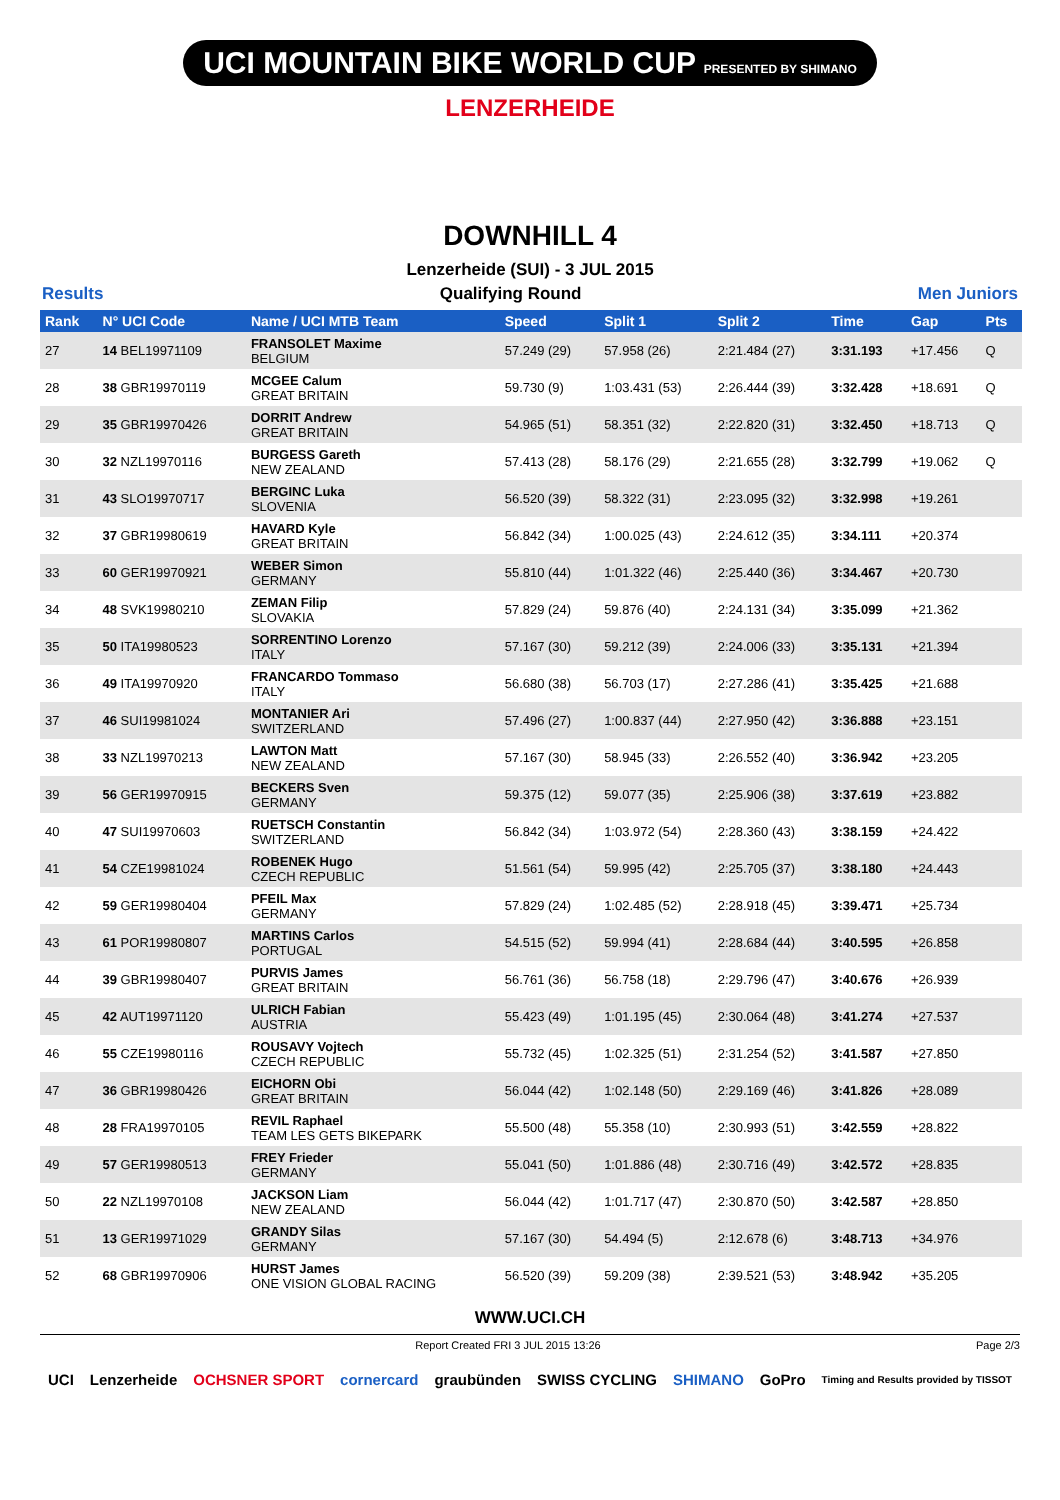UCI MOUNTAIN BIKE WORLD CUP PRESENTED BY SHIMANO
LENZERHEIDE
DOWNHILL 4
Lenzerheide (SUI) - 3 JUL 2015
Results Qualifying Round Men Juniors
| Rank | N° UCI Code | Name / UCI MTB Team | Speed | Split 1 | Split 2 | Time | Gap | Pts |
| --- | --- | --- | --- | --- | --- | --- | --- | --- |
| 27 | 14 BEL19971109 | FRANSOLET Maxime BELGIUM | 57.249 (29) | 57.958 (26) | 2:21.484 (27) | 3:31.193 | +17.456 | Q |
| 28 | 38 GBR19970119 | MCGEE Calum GREAT BRITAIN | 59.730 (9) | 1:03.431 (53) | 2:26.444 (39) | 3:32.428 | +18.691 | Q |
| 29 | 35 GBR19970426 | DORRIT Andrew GREAT BRITAIN | 54.965 (51) | 58.351 (32) | 2:22.820 (31) | 3:32.450 | +18.713 | Q |
| 30 | 32 NZL19970116 | BURGESS Gareth NEW ZEALAND | 57.413 (28) | 58.176 (29) | 2:21.655 (28) | 3:32.799 | +19.062 | Q |
| 31 | 43 SLO19970717 | BERGINC Luka SLOVENIA | 56.520 (39) | 58.322 (31) | 2:23.095 (32) | 3:32.998 | +19.261 | |
| 32 | 37 GBR19980619 | HAVARD Kyle GREAT BRITAIN | 56.842 (34) | 1:00.025 (43) | 2:24.612 (35) | 3:34.111 | +20.374 | |
| 33 | 60 GER19970921 | WEBER Simon GERMANY | 55.810 (44) | 1:01.322 (46) | 2:25.440 (36) | 3:34.467 | +20.730 | |
| 34 | 48 SVK19980210 | ZEMAN Filip SLOVAKIA | 57.829 (24) | 59.876 (40) | 2:24.131 (34) | 3:35.099 | +21.362 | |
| 35 | 50 ITA19980523 | SORRENTINO Lorenzo ITALY | 57.167 (30) | 59.212 (39) | 2:24.006 (33) | 3:35.131 | +21.394 | |
| 36 | 49 ITA19970920 | FRANCARDO Tommaso ITALY | 56.680 (38) | 56.703 (17) | 2:27.286 (41) | 3:35.425 | +21.688 | |
| 37 | 46 SUI19981024 | MONTANIER Ari SWITZERLAND | 57.496 (27) | 1:00.837 (44) | 2:27.950 (42) | 3:36.888 | +23.151 | |
| 38 | 33 NZL19970213 | LAWTON Matt NEW ZEALAND | 57.167 (30) | 58.945 (33) | 2:26.552 (40) | 3:36.942 | +23.205 | |
| 39 | 56 GER19970915 | BECKERS Sven GERMANY | 59.375 (12) | 59.077 (35) | 2:25.906 (38) | 3:37.619 | +23.882 | |
| 40 | 47 SUI19970603 | RUETSCH Constantin SWITZERLAND | 56.842 (34) | 1:03.972 (54) | 2:28.360 (43) | 3:38.159 | +24.422 | |
| 41 | 54 CZE19981024 | ROBENEK Hugo CZECH REPUBLIC | 51.561 (54) | 59.995 (42) | 2:25.705 (37) | 3:38.180 | +24.443 | |
| 42 | 59 GER19980404 | PFEIL Max GERMANY | 57.829 (24) | 1:02.485 (52) | 2:28.918 (45) | 3:39.471 | +25.734 | |
| 43 | 61 POR19980807 | MARTINS Carlos PORTUGAL | 54.515 (52) | 59.994 (41) | 2:28.684 (44) | 3:40.595 | +26.858 | |
| 44 | 39 GBR19980407 | PURVIS James GREAT BRITAIN | 56.761 (36) | 56.758 (18) | 2:29.796 (47) | 3:40.676 | +26.939 | |
| 45 | 42 AUT19971120 | ULRICH Fabian AUSTRIA | 55.423 (49) | 1:01.195 (45) | 2:30.064 (48) | 3:41.274 | +27.537 | |
| 46 | 55 CZE19980116 | ROUSAVY Vojtech CZECH REPUBLIC | 55.732 (45) | 1:02.325 (51) | 2:31.254 (52) | 3:41.587 | +27.850 | |
| 47 | 36 GBR19980426 | EICHORN Obi GREAT BRITAIN | 56.044 (42) | 1:02.148 (50) | 2:29.169 (46) | 3:41.826 | +28.089 | |
| 48 | 28 FRA19970105 | REVIL Raphael TEAM LES GETS BIKEPARK | 55.500 (48) | 55.358 (10) | 2:30.993 (51) | 3:42.559 | +28.822 | |
| 49 | 57 GER19980513 | FREY Frieder GERMANY | 55.041 (50) | 1:01.886 (48) | 2:30.716 (49) | 3:42.572 | +28.835 | |
| 50 | 22 NZL19970108 | JACKSON Liam NEW ZEALAND | 56.044 (42) | 1:01.717 (47) | 2:30.870 (50) | 3:42.587 | +28.850 | |
| 51 | 13 GER19971029 | GRANDY Silas GERMANY | 57.167 (30) | 54.494 (5) | 2:12.678 (6) | 3:48.713 | +34.976 | |
| 52 | 68 GBR19970906 | HURST James ONE VISION GLOBAL RACING | 56.520 (39) | 59.209 (38) | 2:39.521 (53) | 3:48.942 | +35.205 | |
WWW.UCI.CH
Report Created FRI 3 JUL 2015 13:26 Page 2/3
UCI Lenzerheide OCHSNER SPORT cornercard graubünden SWISS CYCLING SHIMANO GoPro Timing and Results provided by TISSOT